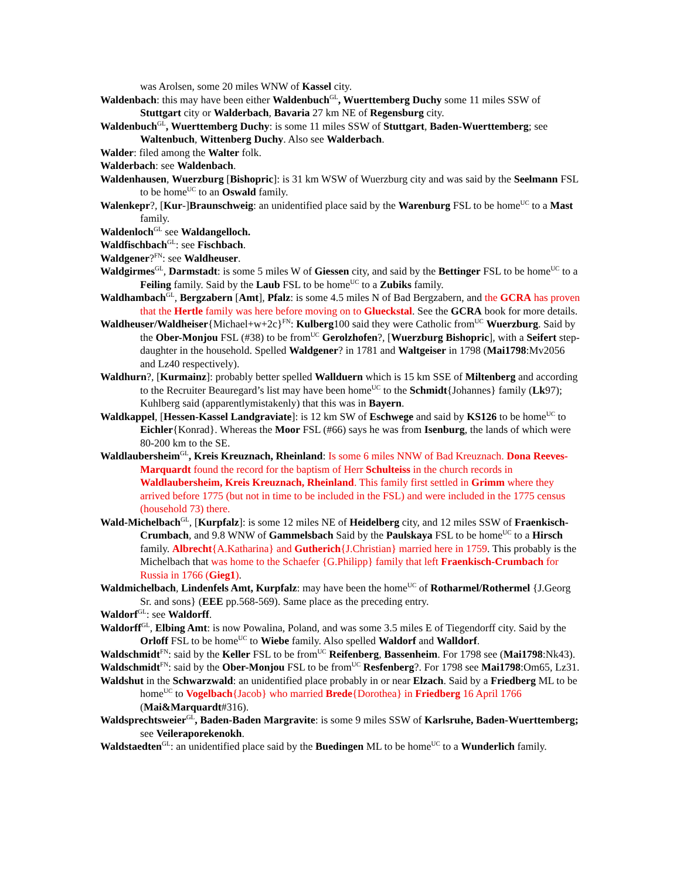was Arolsen, some 20 miles WNW of Kassel city.
Waldenbach: this may have been either Waldenbuch<sup>GL</sup>, Wuerttemberg Duchy some 11 miles SSW of Stuttgart city or Walderbach, Bavaria 27 km NE of Regensburg city.
Waldenbuch<sup>GL</sup>, Wuerttemberg Duchy: is some 11 miles SSW of Stuttgart, Baden-Wuerttemberg; see Waltenbuch, Wittenberg Duchy. Also see Walderbach.
Walder: filed among the Walter folk.
Walderbach: see Waldenbach.
Waldenhausen, Wuerzburg [Bishopric]: is 31 km WSW of Wuerzburg city and was said by the Seelmann FSL to be home<sup>UC</sup> to an Oswald family.
Walenkepr?, [Kur-]Braunschweig: an unidentified place said by the Warenburg FSL to be home<sup>UC</sup> to a Mast family.
Waldenloch<sup>GL</sup> see Waldangelloch.
Waldfischbach<sup>GL</sup>: see Fischbach.
Waldgener?<sup>FN</sup>: see Waldheuser.
Waldgirmes<sup>GL</sup>, Darmstadt: is some 5 miles W of Giessen city, and said by the Bettinger FSL to be home<sup>UC</sup> to a Feiling family. Said by the Laub FSL to be home<sup>UC</sup> to a Zubiks family.
Waldhambach<sup>GL</sup>, Bergzabern [Amt], Pfalz: is some 4.5 miles N of Bad Bergzabern, and the GCRA has proven that the Hertle family was here before moving on to Glueckstal. See the GCRA book for more details.
Waldheuser/Waldheiser{Michael+w+2c}<sup>FN</sup>: Kulberg100 said they were Catholic from<sup>UC</sup> Wuerzburg. Said by the Ober-Monjou FSL (#38) to be from<sup>UC</sup> Gerolzhofen?, [Wuerzburg Bishopric], with a Seifert step-daughter in the household. Spelled Waldgener? in 1781 and Waltgeiser in 1798 (Mai1798:Mv2056 and Lz40 respectively).
Waldhurn?, [Kurmainz]: probably better spelled Wallduern which is 15 km SSE of Miltenberg and according to the Recruiter Beauregard’s list may have been home<sup>UC</sup> to the Schmidt{Johannes} family (Lk97); Kuhlberg said (apparentlymistakenly) that this was in Bayern.
Waldkappel, [Hessen-Kassel Landgraviate]: is 12 km SW of Eschwege and said by KS126 to be home<sup>UC</sup> to Eichler{Konrad}. Whereas the Moor FSL (#66) says he was from Isenburg, the lands of which were 80-200 km to the SE.
Waldlaubersheim<sup>GL</sup>, Kreis Kreuznach, Rheinland: Is some 6 miles NNW of Bad Kreuznach. Dona Reeves-Marquardt found the record for the baptism of Herr Schulteiss in the church records in Waldlaubersheim, Kreis Kreuznach, Rheinland. This family first settled in Grimm where they arrived before 1775 (but not in time to be included in the FSL) and were included in the 1775 census (household 73) there.
Wald-Michelbach<sup>GL</sup>, [Kurpfalz]: is some 12 miles NE of Heidelberg city, and 12 miles SSW of Fraenkisch-Crumbach, and 9.8 WNW of Gammelsbach Said by the Paulskaya FSL to be home<sup>UC</sup> to a Hirsch family. Albrecht{A.Katharina} and Gutherich{J.Christian} married here in 1759. This probably is the Michelbach that was home to the Schaefer {G.Philipp} family that left Fraenkisch-Crumbach for Russia in 1766 (Gieg1).
Waldmichelbach, Lindenfels Amt, Kurpfalz: may have been the home<sup>UC</sup> of Rotharmel/Rothermel {J.Georg Sr. and sons} (EEE pp.568-569). Same place as the preceding entry.
Waldorf<sup>GL</sup>: see Waldorff.
Waldorff<sup>GL</sup>, Elbing Amt: is now Powalina, Poland, and was some 3.5 miles E of Tiegendorff city. Said by the Orloff FSL to be home<sup>UC</sup> to Wiebe family. Also spelled Waldorf and Walldorf.
Waldschmidt<sup>FN</sup>: said by the Keller FSL to be from<sup>UC</sup> Reifenberg, Bassenheim. For 1798 see (Mai1798:Nk43).
Waldschmidt<sup>FN</sup>: said by the Ober-Monjou FSL to be from<sup>UC</sup> Resfenberg?. For 1798 see Mai1798:Om65, Lz31.
Waldshut in the Schwarzwald: an unidentified place probably in or near Elzach. Said by a Friedberg ML to be home<sup>UC</sup> to Vogelbach{Jacob} who married Brede{Dorothea} in Friedberg 16 April 1766 (Mai&Marquardt#316).
Waldsprechtsweier<sup>GL</sup>, Baden-Baden Margravite: is some 9 miles SSW of Karlsruhe, Baden-Wuerttemberg; see Veileraporekenokh.
Waldstaedten<sup>GL</sup>: an unidentified place said by the Buedingen ML to be home<sup>UC</sup> to a Wunderlich family.